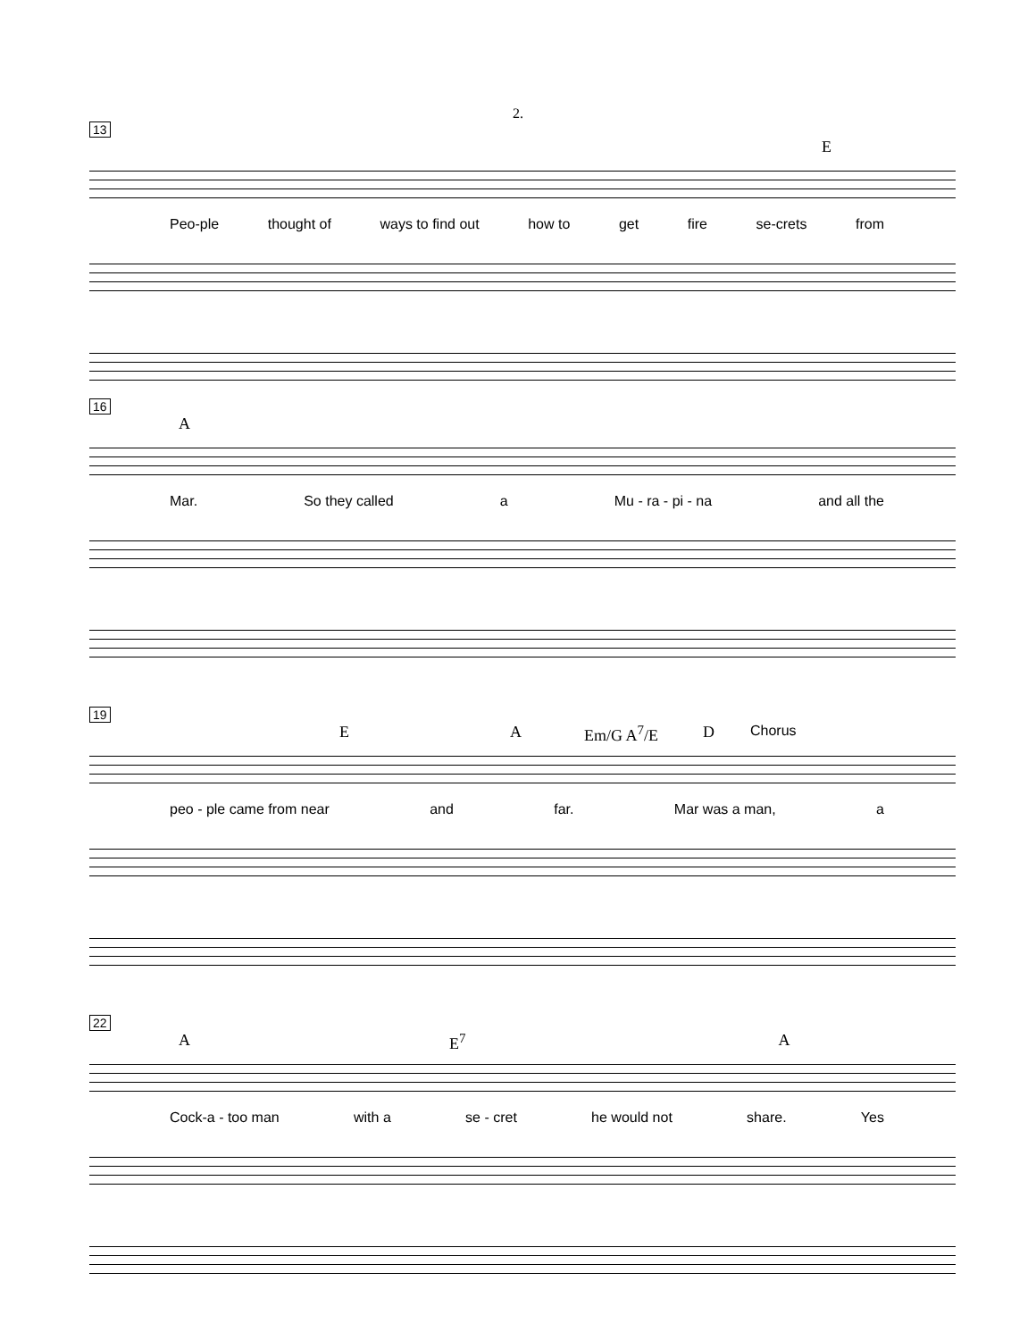2.
13
E
Peo-ple thought of ways to find out how to get fire se-crets from
16
A
Mar. So they called a Mu - ra - pi - na and all the
19
E A Em/G A<sup>7</sup>/E D Chorus
peo - ple came from near and far. Mar was a man, a
22
A E<sup>7</sup> A
Cock-a - too man with a se - cret he would not share. Yes